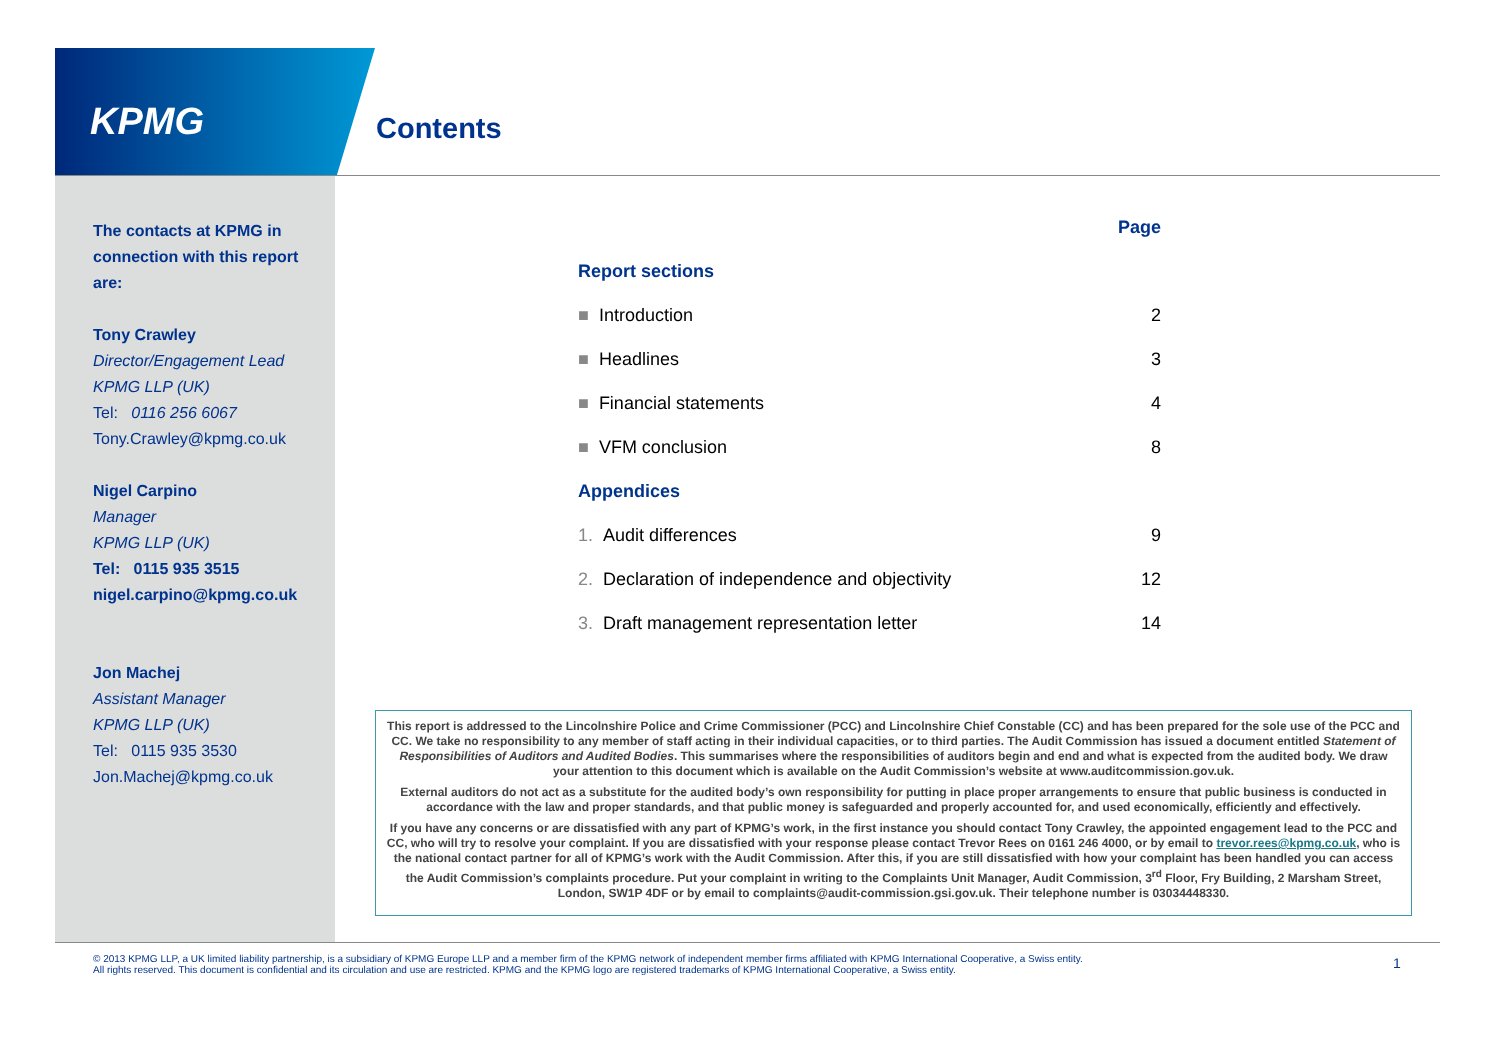KPMG Contents
The contacts at KPMG in connection with this report are:
Tony Crawley
Director/Engagement Lead
KPMG LLP (UK)
Tel: 0116 256 6067
Tony.Crawley@kpmg.co.uk
Nigel Carpino
Manager
KPMG LLP (UK)
Tel: 0115 935 3515
nigel.carpino@kpmg.co.uk
Jon Machej
Assistant Manager
KPMG LLP (UK)
Tel: 0115 935 3530
Jon.Machej@kpmg.co.uk
| | Page |
| Report sections | |
| ■ Introduction | 2 |
| ■ Headlines | 3 |
| ■ Financial statements | 4 |
| ■ VFM conclusion | 8 |
| Appendices | |
| 1. Audit differences | 9 |
| 2. Declaration of independence and objectivity | 12 |
| 3. Draft management representation letter | 14 |
This report is addressed to the Lincolnshire Police and Crime Commissioner (PCC) and Lincolnshire Chief Constable (CC) and has been prepared for the sole use of the PCC and CC. We take no responsibility to any member of staff acting in their individual capacities, or to third parties. The Audit Commission has issued a document entitled Statement of Responsibilities of Auditors and Audited Bodies. This summarises where the responsibilities of auditors begin and end and what is expected from the audited body. We draw your attention to this document which is available on the Audit Commission’s website at www.auditcommission.gov.uk.
External auditors do not act as a substitute for the audited body’s own responsibility for putting in place proper arrangements to ensure that public business is conducted in accordance with the law and proper standards, and that public money is safeguarded and properly accounted for, and used economically, efficiently and effectively.
If you have any concerns or are dissatisfied with any part of KPMG’s work, in the first instance you should contact Tony Crawley, the appointed engagement lead to the PCC and CC, who will try to resolve your complaint. If you are dissatisfied with your response please contact Trevor Rees on 0161 246 4000, or by email to trevor.rees@kpmg.co.uk, who is the national contact partner for all of KPMG’s work with the Audit Commission. After this, if you are still dissatisfied with how your complaint has been handled you can access the Audit Commission’s complaints procedure. Put your complaint in writing to the Complaints Unit Manager, Audit Commission, 3<sup>rd</sup> Floor, Fry Building, 2 Marsham Street, London, SW1P 4DF or by email to complaints@audit-commission.gsi.gov.uk. Their telephone number is 03034448330.
© 2013 KPMG LLP, a UK limited liability partnership, is a subsidiary of KPMG Europe LLP and a member firm of the KPMG network of independent member firms affiliated with KPMG International Cooperative, a Swiss entity. All rights reserved. This document is confidential and its circulation and use are restricted. KPMG and the KPMG logo are registered trademarks of KPMG International Cooperative, a Swiss entity.
1